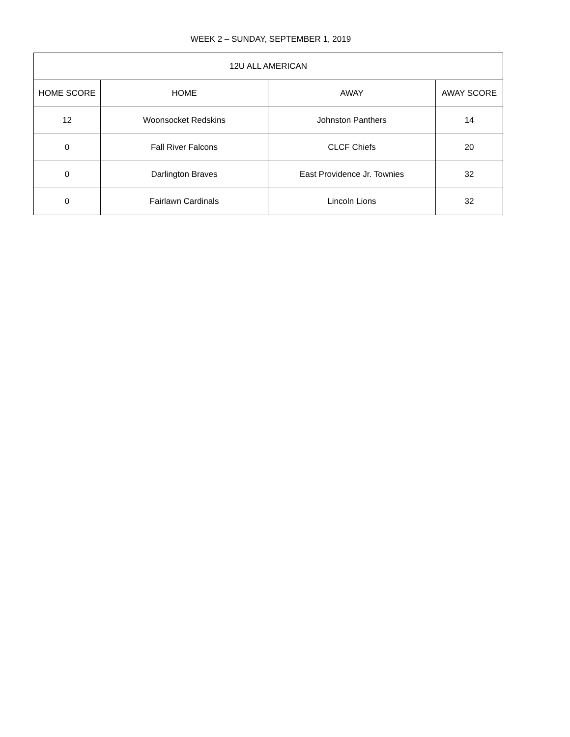WEEK 2 – SUNDAY, SEPTEMBER 1, 2019
| 12U ALL AMERICAN | | | |
| --- | --- | --- | --- |
| HOME SCORE | HOME | AWAY | AWAY SCORE |
| 12 | Woonsocket Redskins | Johnston Panthers | 14 |
| 0 | Fall River Falcons | CLCF Chiefs | 20 |
| 0 | Darlington Braves | East Providence Jr. Townies | 32 |
| 0 | Fairlawn Cardinals | Lincoln Lions | 32 |